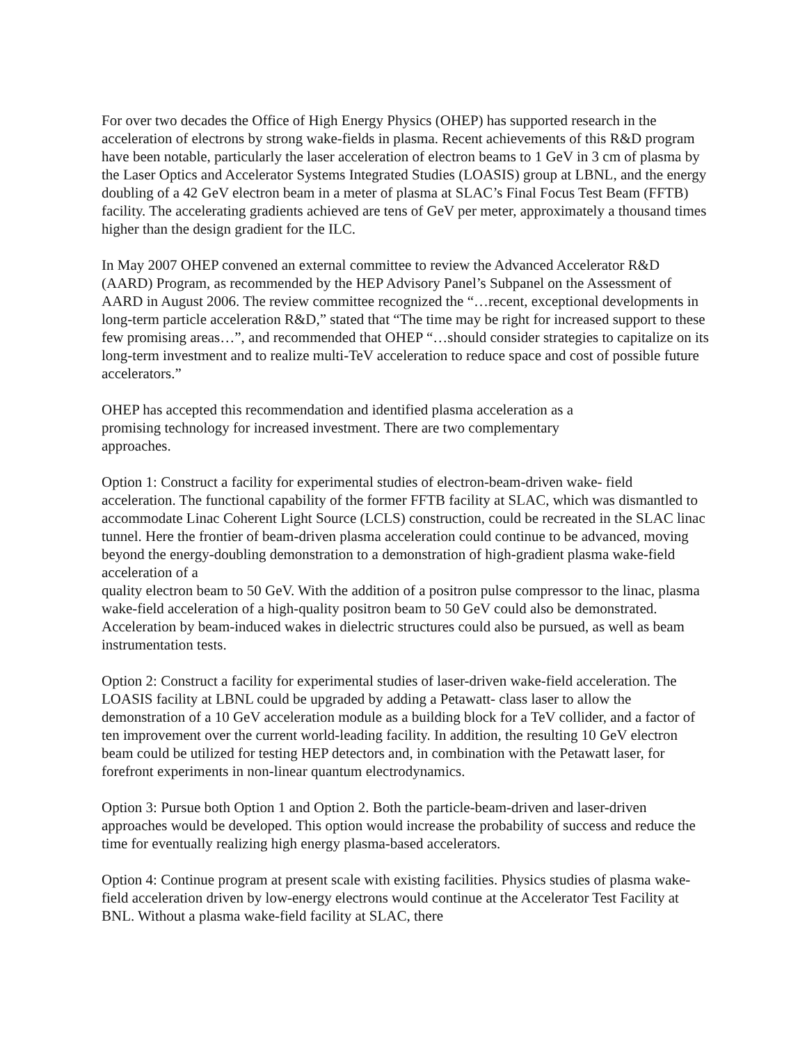For over two decades the Office of High Energy Physics (OHEP) has supported research in the acceleration of electrons by strong wake-fields in plasma. Recent achievements of this R&D program have been notable, particularly the laser acceleration of electron beams to 1 GeV in 3 cm of plasma by the Laser Optics and Accelerator Systems Integrated Studies (LOASIS) group at LBNL, and the energy doubling of a 42 GeV electron beam in a meter of plasma at SLAC’s Final Focus Test Beam (FFTB) facility. The accelerating gradients achieved are tens of GeV per meter, approximately a thousand times higher than the design gradient for the ILC.
In May 2007 OHEP convened an external committee to review the Advanced Accelerator R&D (AARD) Program, as recommended by the HEP Advisory Panel’s Subpanel on the Assessment of AARD in August 2006. The review committee recognized the “…recent, exceptional developments in long-term particle acceleration R&D,” stated that “The time may be right for increased support to these few promising areas…”, and recommended that OHEP “…should consider strategies to capitalize on its long-term investment and to realize multi-TeV acceleration to reduce space and cost of possible future accelerators.”
OHEP has accepted this recommendation and identified plasma acceleration as a promising technology for increased investment. There are two complementary approaches.
Option 1: Construct a facility for experimental studies of electron-beam-driven wake- field acceleration. The functional capability of the former FFTB facility at SLAC, which was dismantled to accommodate Linac Coherent Light Source (LCLS) construction, could be recreated in the SLAC linac tunnel. Here the frontier of beam-driven plasma acceleration could continue to be advanced, moving beyond the energy-doubling demonstration to a demonstration of high-gradient plasma wake-field acceleration of a
quality electron beam to 50 GeV. With the addition of a positron pulse compressor to the linac, plasma wake-field acceleration of a high-quality positron beam to 50 GeV could also be demonstrated. Acceleration by beam-induced wakes in dielectric structures could also be pursued, as well as beam instrumentation tests.
Option 2: Construct a facility for experimental studies of laser-driven wake-field acceleration. The LOASIS facility at LBNL could be upgraded by adding a Petawatt- class laser to allow the demonstration of a 10 GeV acceleration module as a building block for a TeV collider, and a factor of ten improvement over the current world-leading facility. In addition, the resulting 10 GeV electron beam could be utilized for testing HEP detectors and, in combination with the Petawatt laser, for forefront experiments in non-linear quantum electrodynamics.
Option 3: Pursue both Option 1 and Option 2. Both the particle-beam-driven and laser-driven approaches would be developed. This option would increase the probability of success and reduce the time for eventually realizing high energy plasma-based accelerators.
Option 4: Continue program at present scale with existing facilities. Physics studies of plasma wake-field acceleration driven by low-energy electrons would continue at the Accelerator Test Facility at BNL. Without a plasma wake-field facility at SLAC, there